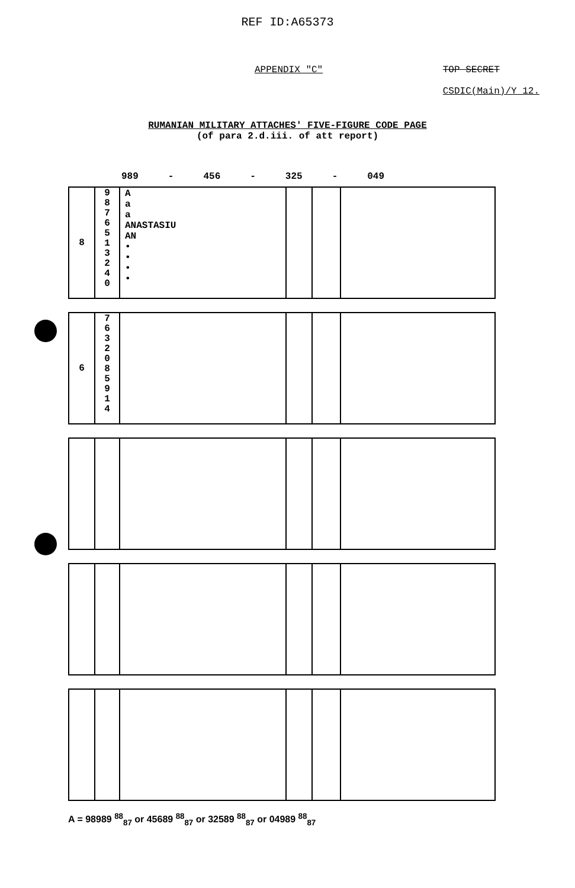REF ID:A65373
APPENDIX "C" TOP SECRET
CSDIC(Main)/Y 12.
RUMANIAN MILITARY ATTACHES' FIVE-FIGURE CODE PAGE
(of para 2.d.iii. of att report)
989 - 456 - 325 - 049
| 8 | 9 8 7 6 5 1 3 2 4 0 | A a a ANASTASIU AN • • • • | | | |
| 6 | 7 6 3 2 0 8 5 9 1 4 | | | | |
A = 98989 <sup>88</sup><sub>87</sub> or 45689 <sup>88</sup><sub>87</sub> or 32589 <sup>88</sup><sub>87</sub> or 04989 <sup>88</sup><sub>87</sub>